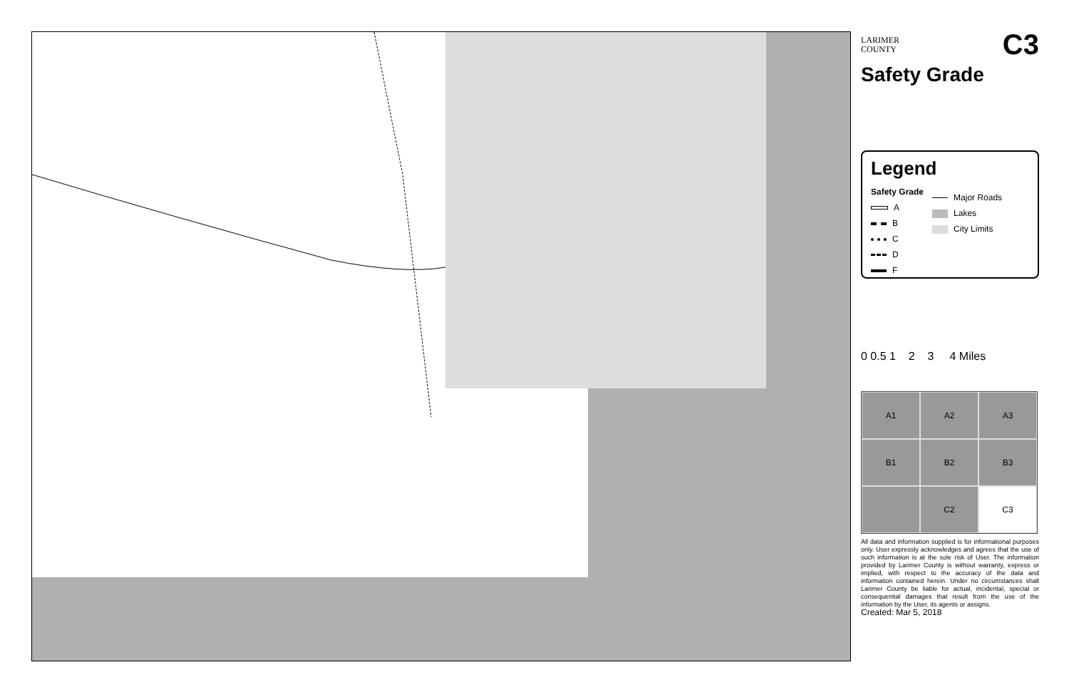LARIMER
COUNTY
C3
Safety Grade
Legend
Safety Grade
A
B
C
D
F
Major Roads
Lakes
City Limits
0 0.5 1 2 3 4 Miles
A1
A2
A3
B1
B2
B3
C2
C3
All data and information supplied is for informational purposes only. User expressly acknowledges and agrees that the use of such information is at the sole risk of User. The information provided by Larimer County is without warranty, express or implied, with respect to the accuracy of the data and information contained herein. Under no circumstances shall Larimer County be liable for actual, incidental, special or consequential damages that result from the use of the information by the User, its agents or assigns.
Created: Mar 5, 2018